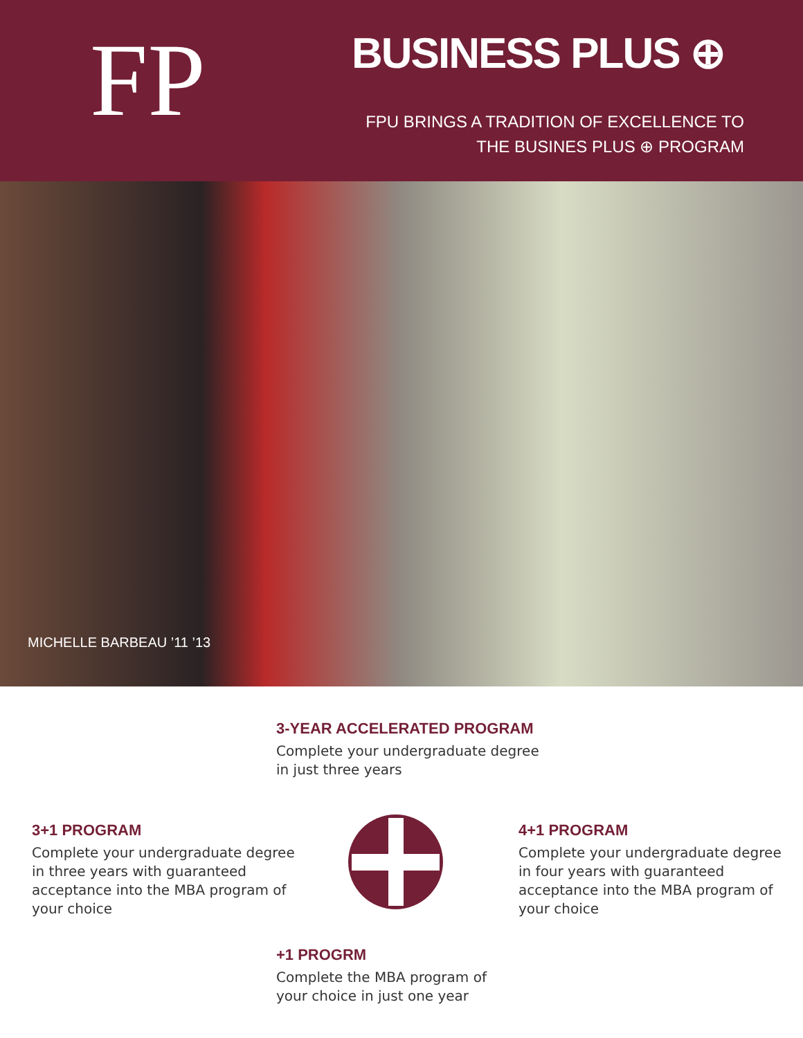FP BUSINESS PLUS ⊕
FPU BRINGS A TRADITION OF EXCELLENCE TO
THE BUSINES PLUS ⊕ PROGRAM
MICHELLE BARBEAU ’11 ’13
3-YEAR ACCELERATED PROGRAM
Complete your undergraduate degree in just three years
3+1 PROGRAM
Complete your undergraduate degree in three years with guaranteed acceptance into the MBA program of your choice
4+1 PROGRAM
Complete your undergraduate degree in four years with guaranteed acceptance into the MBA program of your choice
+1 PROGRM
Complete the MBA program of your choice in just one year